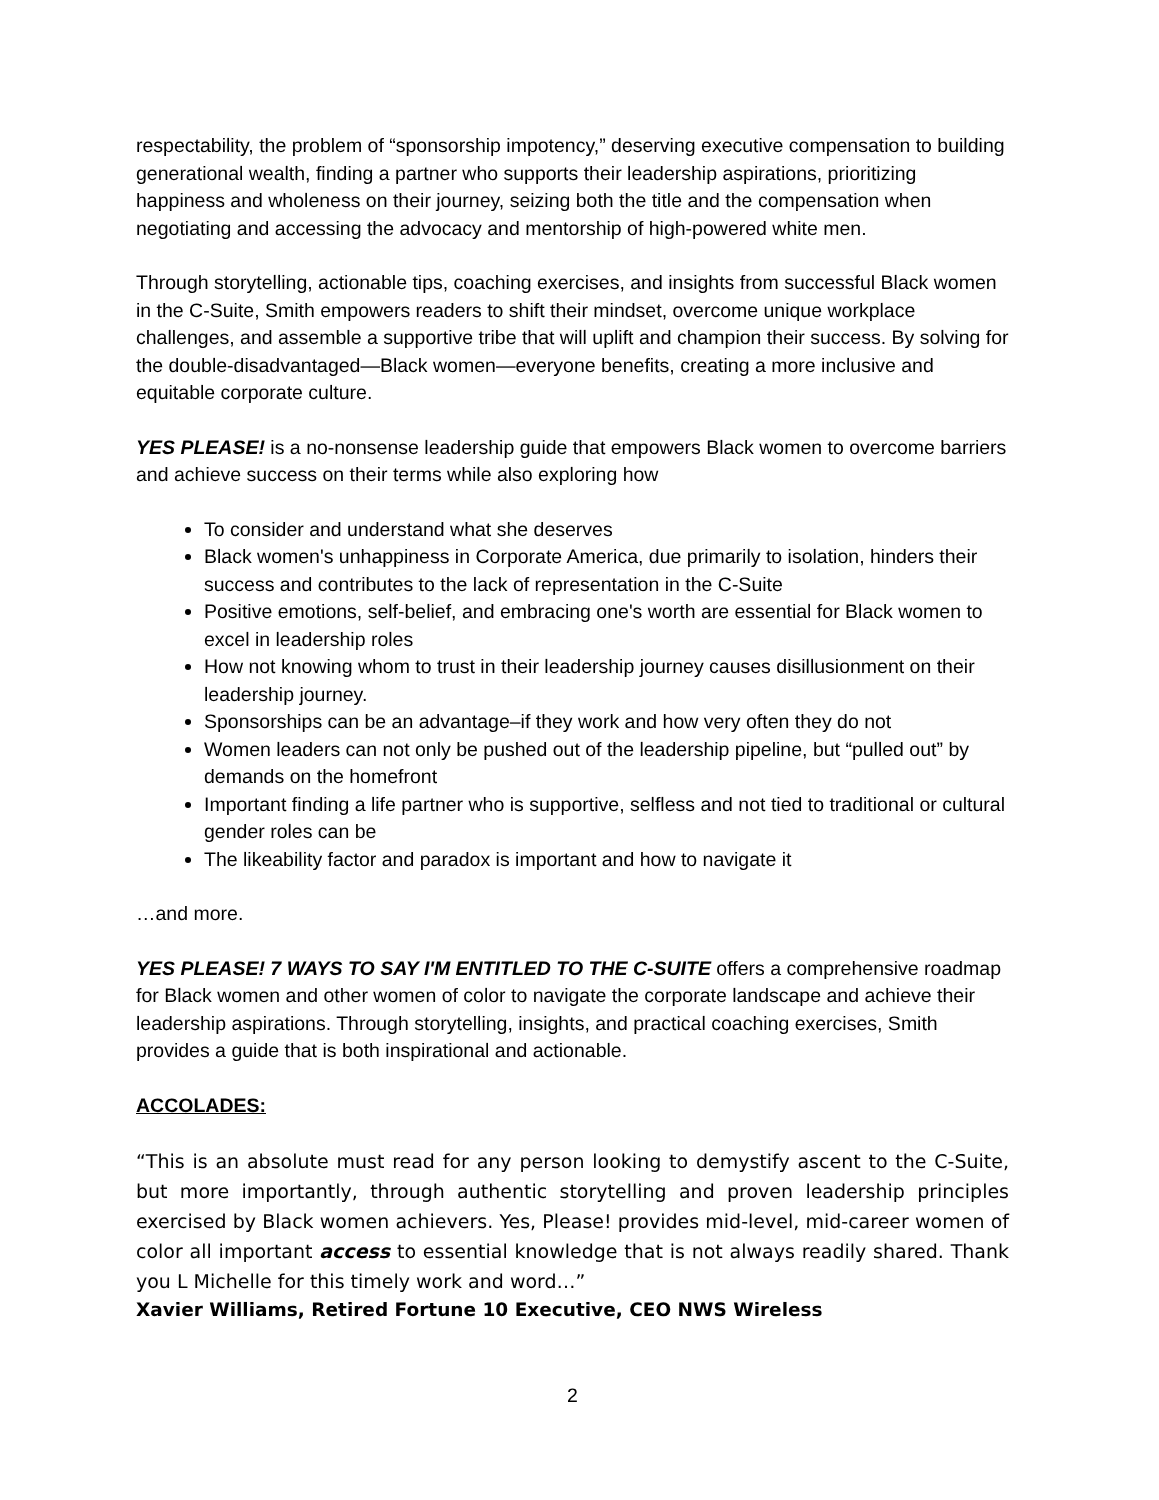respectability, the problem of “sponsorship impotency,” deserving executive compensation to building generational wealth, finding a partner who supports their leadership aspirations, prioritizing happiness and wholeness on their journey, seizing both the title and the compensation when negotiating and accessing the advocacy and mentorship of high-powered white men.
Through storytelling, actionable tips, coaching exercises, and insights from successful Black women in the C-Suite, Smith empowers readers to shift their mindset, overcome unique workplace challenges, and assemble a supportive tribe that will uplift and champion their success. By solving for the double-disadvantaged—Black women—everyone benefits, creating a more inclusive and equitable corporate culture.
YES PLEASE! is a no-nonsense leadership guide that empowers Black women to overcome barriers and achieve success on their terms while also exploring how
To consider and understand what she deserves
Black women's unhappiness in Corporate America, due primarily to isolation, hinders their success and contributes to the lack of representation in the C-Suite
Positive emotions, self-belief, and embracing one's worth are essential for Black women to excel in leadership roles
How not knowing whom to trust in their leadership journey causes disillusionment on their leadership journey.
Sponsorships can be an advantage–if they work and how very often they do not
Women leaders can not only be pushed out of the leadership pipeline, but “pulled out” by demands on the homefront
Important finding a life partner who is supportive, selfless and not tied to traditional or cultural gender roles can be
The likeability factor and paradox is important and how to navigate it
…and more.
YES PLEASE! 7 WAYS TO SAY I'M ENTITLED TO THE C-SUITE offers a comprehensive roadmap for Black women and other women of color to navigate the corporate landscape and achieve their leadership aspirations. Through storytelling, insights, and practical coaching exercises, Smith provides a guide that is both inspirational and actionable.
ACCOLADES:
“This is an absolute must read for any person looking to demystify ascent to the C-Suite, but more importantly, through authentic storytelling and proven leadership principles exercised by Black women achievers. Yes, Please! provides mid-level, mid-career women of color all important access to essential knowledge that is not always readily shared. Thank you L Michelle for this timely work and word…”
Xavier Williams, Retired Fortune 10 Executive, CEO NWS Wireless
2